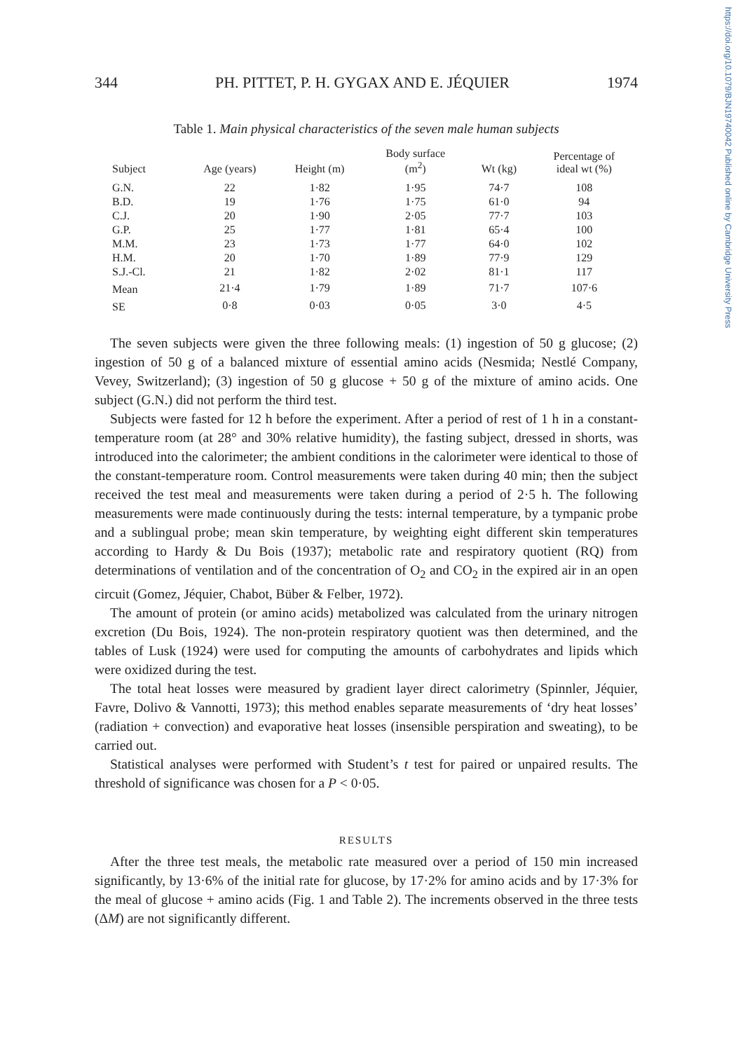https://doi.org/10.1079/BJN19740042 Published online by Cambridge University Press
344 PH. PITTET, P. H. GYGAX AND E. JÉQUIER 1974
Table 1. Main physical characteristics of the seven male human subjects
| Subject | Age (years) | Height (m) | Body surface (m<sup>2</sup>) | Wt (kg) | Percentage of ideal wt (%) |
| --- | --- | --- | --- | --- | --- |
| G.N. | 22 | 1·82 | 1·95 | 74·7 | 108 |
| B.D. | 19 | 1·76 | 1·75 | 61·0 | 94 |
| C.J. | 20 | 1·90 | 2·05 | 77·7 | 103 |
| G.P. | 25 | 1·77 | 1·81 | 65·4 | 100 |
| M.M. | 23 | 1·73 | 1·77 | 64·0 | 102 |
| H.M. | 20 | 1·70 | 1·89 | 77·9 | 129 |
| S.J.-Cl. | 21 | 1·82 | 2·02 | 81·1 | 117 |
| Mean | 21·4 | 1·79 | 1·89 | 71·7 | 107·6 |
| SE | 0·8 | 0·03 | 0·05 | 3·0 | 4·5 |
The seven subjects were given the three following meals: (1) ingestion of 50 g glucose; (2) ingestion of 50 g of a balanced mixture of essential amino acids (Nesmida; Nestlé Company, Vevey, Switzerland); (3) ingestion of 50 g glucose + 50 g of the mixture of amino acids. One subject (G.N.) did not perform the third test.
Subjects were fasted for 12 h before the experiment. After a period of rest of 1 h in a constant-temperature room (at 28° and 30% relative humidity), the fasting subject, dressed in shorts, was introduced into the calorimeter; the ambient conditions in the calorimeter were identical to those of the constant-temperature room. Control measurements were taken during 40 min; then the subject received the test meal and measurements were taken during a period of 2·5 h. The following measurements were made continuously during the tests: internal temperature, by a tympanic probe and a sublingual probe; mean skin temperature, by weighting eight different skin temperatures according to Hardy & Du Bois (1937); metabolic rate and respiratory quotient (RQ) from determinations of ventilation and of the concentration of O<sub>2</sub> and CO<sub>2</sub> in the expired air in an open circuit (Gomez, Jéquier, Chabot, Büber & Felber, 1972).
The amount of protein (or amino acids) metabolized was calculated from the urinary nitrogen excretion (Du Bois, 1924). The non-protein respiratory quotient was then determined, and the tables of Lusk (1924) were used for computing the amounts of carbohydrates and lipids which were oxidized during the test.
The total heat losses were measured by gradient layer direct calorimetry (Spinnler, Jéquier, Favre, Dolivo & Vannotti, 1973); this method enables separate measurements of ‘dry heat losses’ (radiation + convection) and evaporative heat losses (insensible perspiration and sweating), to be carried out.
Statistical analyses were performed with Student’s t test for paired or unpaired results. The threshold of significance was chosen for a P < 0·05.
RESULTS
After the three test meals, the metabolic rate measured over a period of 150 min increased significantly, by 13·6% of the initial rate for glucose, by 17·2% for amino acids and by 17·3% for the meal of glucose + amino acids (Fig. 1 and Table 2). The increments observed in the three tests (ΔM) are not significantly different.